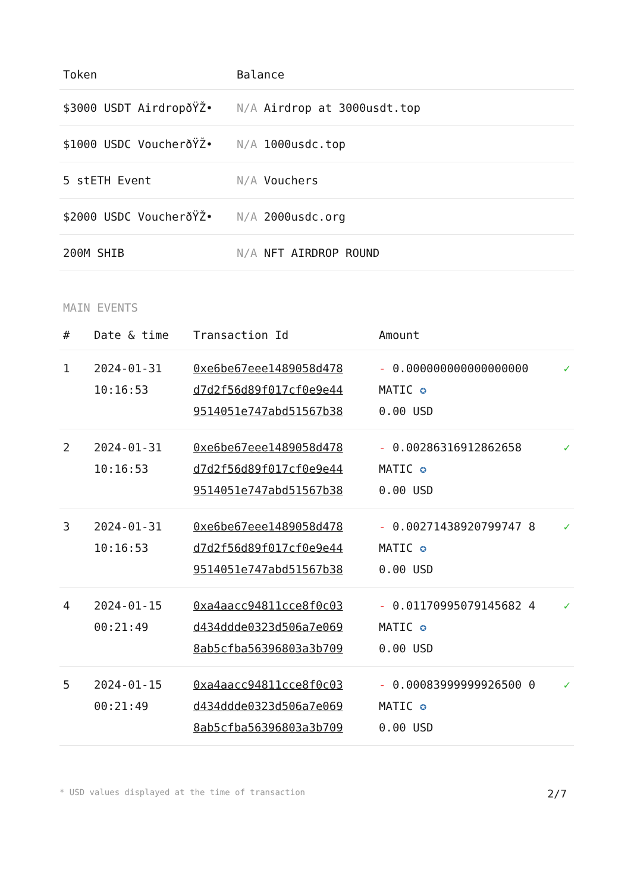| Token | Balance |
| --- | --- |
| $3000 USDT AirdropðŸŽ• | N/A Airdrop at 3000usdt.top |
| $1000 USDC VoucherðŸŽ• | N/A 1000usdc.top |
| 5 stETH Event | N/A Vouchers |
| $2000 USDC VoucherðŸŽ• | N/A 2000usdc.org |
| 200M SHIB | N/A NFT AIRDROP ROUND |
MAIN EVENTS
| # | Date & time | Transaction Id | Amount | |
| --- | --- | --- | --- | --- |
| 1 | 2024-01-31 10:16:53 | 0xe6be67eee1489058d478 d7d2f56d89f017cf0e9e44 9514051e747abd51567b38 | - 0.000000000000000000 MATIC ✪ 0.00 USD | ✓ |
| 2 | 2024-01-31 10:16:53 | 0xe6be67eee1489058d478 d7d2f56d89f017cf0e9e44 9514051e747abd51567b38 | - 0.00286316912862658 MATIC ✪ 0.00 USD | ✓ |
| 3 | 2024-01-31 10:16:53 | 0xe6be67eee1489058d478 d7d2f56d89f017cf0e9e44 9514051e747abd51567b38 | - 0.00271438920799747 8 MATIC ✪ 0.00 USD | ✓ |
| 4 | 2024-01-15 00:21:49 | 0xa4aacc94811cce8f0c03 d434ddde0323d506a7e069 8ab5cfba56396803a3b709 | - 0.01170995079145682 4 MATIC ✪ 0.00 USD | ✓ |
| 5 | 2024-01-15 00:21:49 | 0xa4aacc94811cce8f0c03 d434ddde0323d506a7e069 8ab5cfba56396803a3b709 | - 0.00083999999926500 0 MATIC ✪ 0.00 USD | ✓ |
* USD values displayed at the time of transaction 2/7